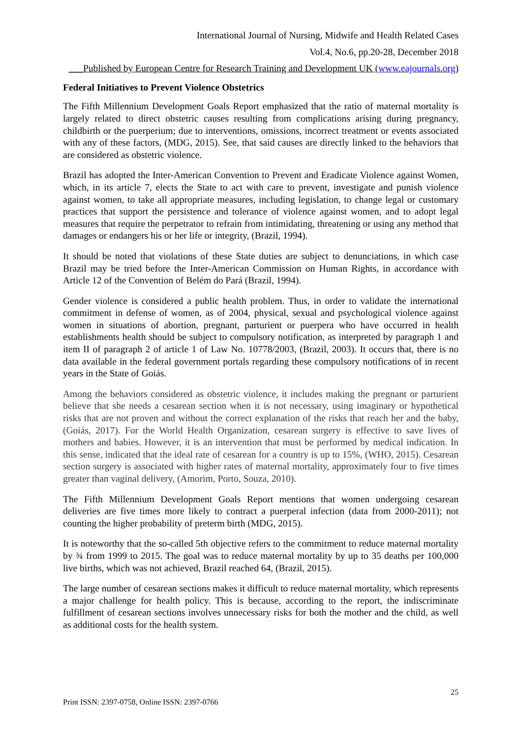International Journal of Nursing, Midwife and Health Related Cases
Vol.4, No.6, pp.20-28, December 2018
___Published by European Centre for Research Training and Development UK (www.eajournals.org)
Federal Initiatives to Prevent Violence Obstetrics
The Fifth Millennium Development Goals Report emphasized that the ratio of maternal mortality is largely related to direct obstetric causes resulting from complications arising during pregnancy, childbirth or the puerperium; due to interventions, omissions, incorrect treatment or events associated with any of these factors, (MDG, 2015). See, that said causes are directly linked to the behaviors that are considered as obstetric violence.
Brazil has adopted the Inter-American Convention to Prevent and Eradicate Violence against Women, which, in its article 7, elects the State to act with care to prevent, investigate and punish violence against women, to take all appropriate measures, including legislation, to change legal or customary practices that support the persistence and tolerance of violence against women, and to adopt legal measures that require the perpetrator to refrain from intimidating, threatening or using any method that damages or endangers his or her life or integrity, (Brazil, 1994).
It should be noted that violations of these State duties are subject to denunciations, in which case Brazil may be tried before the Inter-American Commission on Human Rights, in accordance with Article 12 of the Convention of Belém do Pará (Brazil, 1994).
Gender violence is considered a public health problem. Thus, in order to validate the international commitment in defense of women, as of 2004, physical, sexual and psychological violence against women in situations of abortion, pregnant, parturient or puerpera who have occurred in health establishments health should be subject to compulsory notification, as interpreted by paragraph 1 and item II of paragraph 2 of article 1 of Law No. 10778/2003, (Brazil, 2003). It occurs that, there is no data available in the federal government portals regarding these compulsory notifications of in recent years in the State of Goiás.
Among the behaviors considered as obstetric violence, it includes making the pregnant or parturient believe that she needs a cesarean section when it is not necessary, using imaginary or hypothetical risks that are not proven and without the correct explanation of the risks that reach her and the baby, (Goiás, 2017). For the World Health Organization, cesarean surgery is effective to save lives of mothers and babies. However, it is an intervention that must be performed by medical indication. In this sense, indicated that the ideal rate of cesarean for a country is up to 15%, (WHO, 2015). Cesarean section surgery is associated with higher rates of maternal mortality, approximately four to five times greater than vaginal delivery, (Amorim, Porto, Souza, 2010).
The Fifth Millennium Development Goals Report mentions that women undergoing cesarean deliveries are five times more likely to contract a puerperal infection (data from 2000-2011); not counting the higher probability of preterm birth (MDG, 2015).
It is noteworthy that the so-called 5th objective refers to the commitment to reduce maternal mortality by ¾ from 1999 to 2015. The goal was to reduce maternal mortality by up to 35 deaths per 100,000 live births, which was not achieved, Brazil reached 64, (Brazil, 2015).
The large number of cesarean sections makes it difficult to reduce maternal mortality, which represents a major challenge for health policy. This is because, according to the report, the indiscriminate fulfillment of cesarean sections involves unnecessary risks for both the mother and the child, as well as additional costs for the health system.
25
Print ISSN: 2397-0758, Online ISSN: 2397-0766